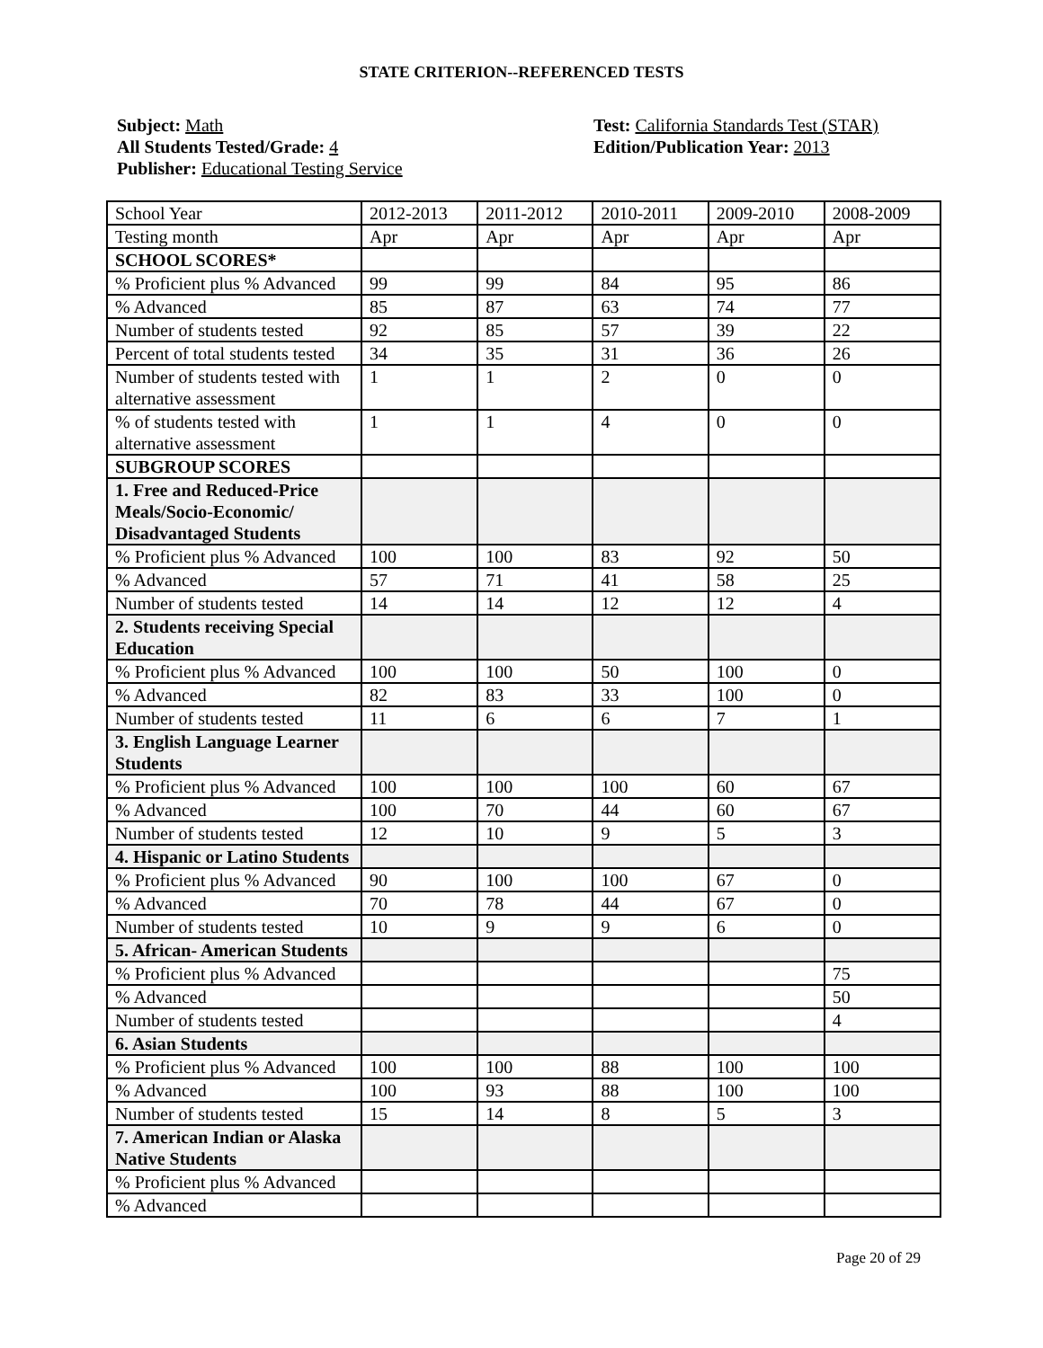STATE CRITERION--REFERENCED TESTS
Subject: Math
All Students Tested/Grade: 4
Publisher: Educational Testing Service
Test: California Standards Test (STAR)
Edition/Publication Year: 2013
| School Year | 2012-2013 | 2011-2012 | 2010-2011 | 2009-2010 | 2008-2009 |
| Testing month | Apr | Apr | Apr | Apr | Apr |
| SCHOOL SCORES* | | | | | |
| % Proficient plus % Advanced | 99 | 99 | 84 | 95 | 86 |
| % Advanced | 85 | 87 | 63 | 74 | 77 |
| Number of students tested | 92 | 85 | 57 | 39 | 22 |
| Percent of total students tested | 34 | 35 | 31 | 36 | 26 |
| Number of students tested with alternative assessment | 1 | 1 | 2 | 0 | 0 |
| % of students tested with alternative assessment | 1 | 1 | 4 | 0 | 0 |
| SUBGROUP SCORES | | | | | |
| 1. Free and Reduced-Price Meals/Socio-Economic/ Disadvantaged Students | | | | | |
| % Proficient plus % Advanced | 100 | 100 | 83 | 92 | 50 |
| % Advanced | 57 | 71 | 41 | 58 | 25 |
| Number of students tested | 14 | 14 | 12 | 12 | 4 |
| 2. Students receiving Special Education | | | | | |
| % Proficient plus % Advanced | 100 | 100 | 50 | 100 | 0 |
| % Advanced | 82 | 83 | 33 | 100 | 0 |
| Number of students tested | 11 | 6 | 6 | 7 | 1 |
| 3. English Language Learner Students | | | | | |
| % Proficient plus % Advanced | 100 | 100 | 100 | 60 | 67 |
| % Advanced | 100 | 70 | 44 | 60 | 67 |
| Number of students tested | 12 | 10 | 9 | 5 | 3 |
| 4. Hispanic or Latino Students | | | | | |
| % Proficient plus % Advanced | 90 | 100 | 100 | 67 | 0 |
| % Advanced | 70 | 78 | 44 | 67 | 0 |
| Number of students tested | 10 | 9 | 9 | 6 | 0 |
| 5. African- American Students | | | | | |
| % Proficient plus % Advanced | | | | | 75 |
| % Advanced | | | | | 50 |
| Number of students tested | | | | | 4 |
| 6. Asian Students | | | | | |
| % Proficient plus % Advanced | 100 | 100 | 88 | 100 | 100 |
| % Advanced | 100 | 93 | 88 | 100 | 100 |
| Number of students tested | 15 | 14 | 8 | 5 | 3 |
| 7. American Indian or Alaska Native Students | | | | | |
| % Proficient plus % Advanced | | | | | |
| % Advanced | | | | | |
Page 20 of 29